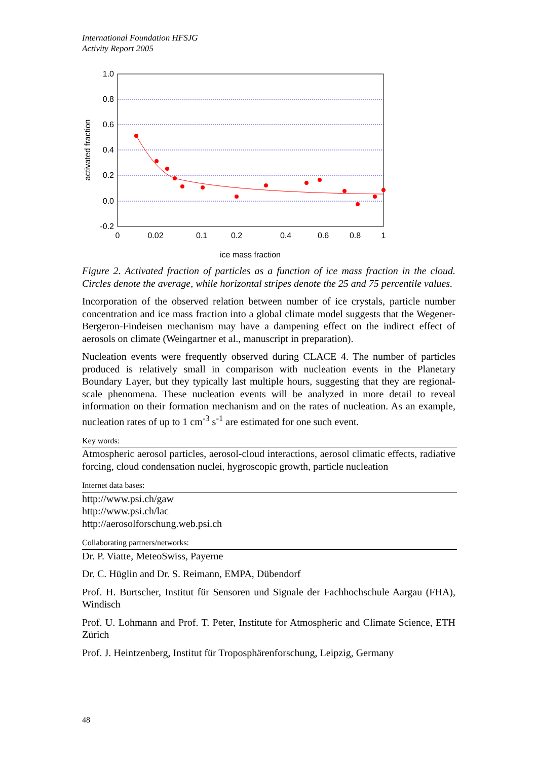International Foundation HFSJG
Activity Report 2005
1.0
0.8
0.6
0.4
0.2
0.0
-0.2
0
0.02
0.1
0.2
0.4
0.6
0.8
1
ice mass fraction
activated fraction
Figure 2. Activated fraction of particles as a function of ice mass fraction in the cloud. Circles denote the average, while horizontal stripes denote the 25 and 75 percentile values.
Incorporation of the observed relation between number of ice crystals, particle number concentration and ice mass fraction into a global climate model suggests that the Wegener-Bergeron-Findeisen mechanism may have a dampening effect on the indirect effect of aerosols on climate (Weingartner et al., manuscript in preparation).
Nucleation events were frequently observed during CLACE 4. The number of particles produced is relatively small in comparison with nucleation events in the Planetary Boundary Layer, but they typically last multiple hours, suggesting that they are regional-scale phenomena. These nucleation events will be analyzed in more detail to reveal information on their formation mechanism and on the rates of nucleation. As an example, nucleation rates of up to 1 cm<sup>-3</sup> s<sup>-1</sup> are estimated for one such event.
Key words:
Atmospheric aerosol particles, aerosol-cloud interactions, aerosol climatic effects, radiative forcing, cloud condensation nuclei, hygroscopic growth, particle nucleation
Internet data bases:
http://www.psi.ch/gaw
http://www.psi.ch/lac
http://aerosolforschung.web.psi.ch
Collaborating partners/networks:
Dr. P. Viatte, MeteoSwiss, Payerne
Dr. C. Hüglin and Dr. S. Reimann, EMPA, Dübendorf
Prof. H. Burtscher, Institut für Sensoren und Signale der Fachhochschule Aargau (FHA), Windisch
Prof. U. Lohmann and Prof. T. Peter, Institute for Atmospheric and Climate Science, ETH Zürich
Prof. J. Heintzenberg, Institut für Troposphärenforschung, Leipzig, Germany
48